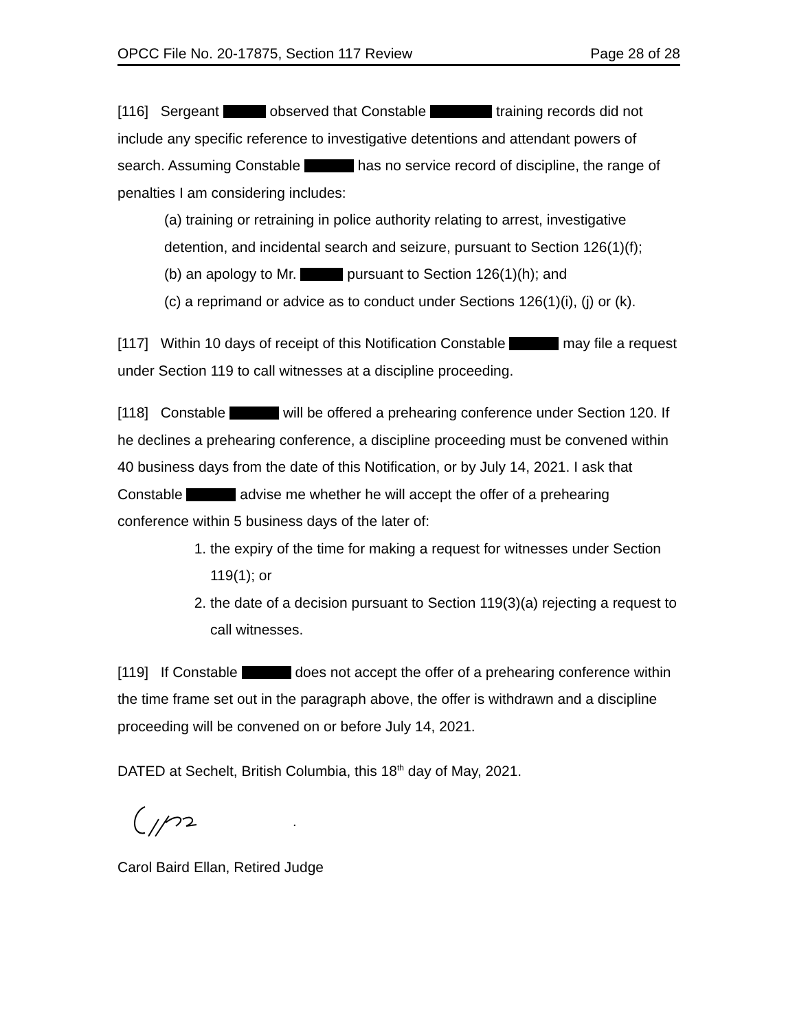OPCC File No. 20-17875, Section 117 Review Page 28 of 28
[116] Sergeant observed that Constable training records did not include any specific reference to investigative detentions and attendant powers of search. Assuming Constable has no service record of discipline, the range of penalties I am considering includes:
(a) training or retraining in police authority relating to arrest, investigative detention, and incidental search and seizure, pursuant to Section 126(1)(f);
(b) an apology to Mr. pursuant to Section 126(1)(h); and
(c) a reprimand or advice as to conduct under Sections 126(1)(i), (j) or (k).
[117] Within 10 days of receipt of this Notification Constable may file a request under Section 119 to call witnesses at a discipline proceeding.
[118] Constable will be offered a prehearing conference under Section 120. If he declines a prehearing conference, a discipline proceeding must be convened within 40 business days from the date of this Notification, or by July 14, 2021. I ask that Constable advise me whether he will accept the offer of a prehearing conference within 5 business days of the later of:
1. the expiry of the time for making a request for witnesses under Section 119(1); or
2. the date of a decision pursuant to Section 119(3)(a) rejecting a request to call witnesses.
[119] If Constable does not accept the offer of a prehearing conference within the time frame set out in the paragraph above, the offer is withdrawn and a discipline proceeding will be convened on or before July 14, 2021.
DATED at Sechelt, British Columbia, this 18<sup>th</sup> day of May, 2021.
.
Carol Baird Ellan, Retired Judge